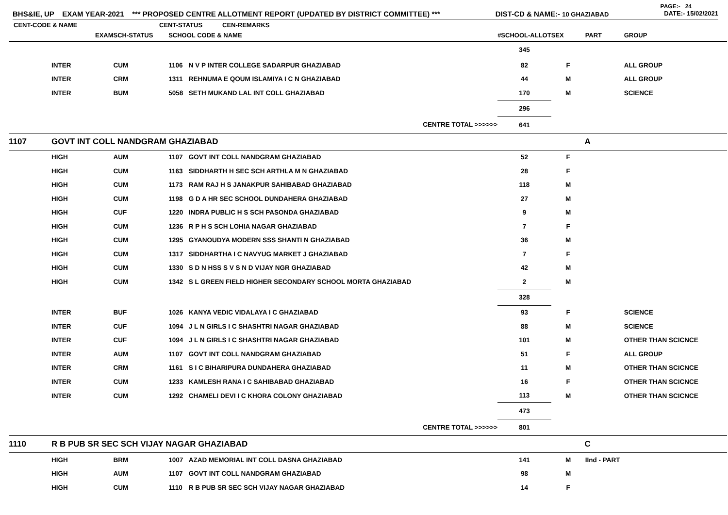PAGE:- 24
BHS&IE, UP EXAM YEAR-2021 *** PROPOSED CENTRE ALLOTMENT REPORT (UPDATED BY DISTRICT COMMITTEE) *** DIST-CD & NAME:- 10 GHAZIABAD DATE:- 15/02/2021
CENT-CODE & NAME CENT-STATUS CEN-REMARKS
| | EXAM | SCH-STATUS | SCHOOL CODE & NAME | | #SCHOOL-ALLOT | SEX | PART | GROUP |
| --- | --- | --- | --- | --- | --- | --- | --- | --- |
| | | | | | 345 | | | |
| | INTER | CUM | 1106 | N V P INTER COLLEGE SADARPUR GHAZIABAD | 82 | F | | ALL GROUP |
| | INTER | CRM | 1311 | REHNUMA E QOUM ISLAMIYA I C N GHAZIABAD | 44 | M | | ALL GROUP |
| | INTER | BUM | 5058 | SETH MUKAND LAL INT COLL GHAZIABAD | 170 | M | | SCIENCE |
| | | | | | 296 | | | |
| CENTRE TOTAL >>>>>> | | | | | 641 | | | |
| 1107 | GOVT INT COLL NANDGRAM GHAZIABAD | | | | | A | | |
| | HIGH | AUM | 1107 | GOVT INT COLL NANDGRAM GHAZIABAD | 52 | F | | |
| | HIGH | CUM | 1163 | SIDDHARTH H SEC SCH ARTHLA M N GHAZIABAD | 28 | F | | |
| | HIGH | CUM | 1173 | RAM RAJ H S JANAKPUR SAHIBABAD GHAZIABAD | 118 | M | | |
| | HIGH | CUM | 1198 | G D A HR SEC SCHOOL DUNDAHERA GHAZIABAD | 27 | M | | |
| | HIGH | CUF | 1220 | INDRA PUBLIC H S SCH PASONDA GHAZIABAD | 9 | M | | |
| | HIGH | CUM | 1236 | R P H S SCH LOHIA NAGAR GHAZIABAD | 7 | F | | |
| | HIGH | CUM | 1295 | GYANOUDYA MODERN SSS SHANTI N GHAZIABAD | 36 | M | | |
| | HIGH | CUM | 1317 | SIDDHARTHA I C NAVYUG MARKET J GHAZIABAD | 7 | F | | |
| | HIGH | CUM | 1330 | S D N HSS S V S N D VIJAY NGR GHAZIABAD | 42 | M | | |
| | HIGH | CUM | 1342 | S L GREEN FIELD HIGHER SECONDARY SCHOOL MORTA GHAZIABAD | 2 | M | | |
| | | | | | 328 | | | |
| | INTER | BUF | 1026 | KANYA VEDIC VIDALAYA I C GHAZIABAD | 93 | F | | SCIENCE |
| | INTER | CUF | 1094 | J L N GIRLS I C SHASHTRI NAGAR GHAZIABAD | 88 | M | | SCIENCE |
| | INTER | CUF | 1094 | J L N GIRLS I C SHASHTRI NAGAR GHAZIABAD | 101 | M | | OTHER THAN SCICNCE |
| | INTER | AUM | 1107 | GOVT INT COLL NANDGRAM GHAZIABAD | 51 | F | | ALL GROUP |
| | INTER | CRM | 1161 | S I C BIHARIPURA DUNDAHERA GHAZIABAD | 11 | M | | OTHER THAN SCICNCE |
| | INTER | CUM | 1233 | KAMLESH RANA I C SAHIBABAD GHAZIABAD | 16 | F | | OTHER THAN SCICNCE |
| | INTER | CUM | 1292 | CHAMELI DEVI I C KHORA COLONY GHAZIABAD | 113 | M | | OTHER THAN SCICNCE |
| | | | | | 473 | | | |
| CENTRE TOTAL >>>>>> | | | | | 801 | | | |
| 1110 | R B PUB SR SEC SCH VIJAY NAGAR GHAZIABAD | | | | | C | | |
| | HIGH | BRM | 1007 | AZAD MEMORIAL INT COLL DASNA GHAZIABAD | 141 | M | IInd - PART | |
| | HIGH | AUM | 1107 | GOVT INT COLL NANDGRAM GHAZIABAD | 98 | M | | |
| | HIGH | CUM | 1110 | R B PUB SR SEC SCH VIJAY NAGAR GHAZIABAD | 14 | F | | |